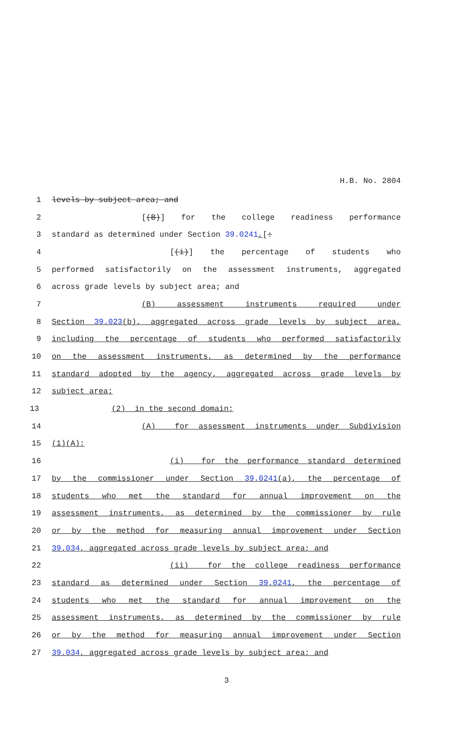H.B. No. 2804
1 levels by subject area; and
2 [(B)] for the college readiness performance
3 standard as determined under Section 39.0241,[:
4 [(i)] the percentage of students who
5 performed satisfactorily on the assessment instruments, aggregated
6 across grade levels by subject area; and
7 (B) assessment instruments required under
8 Section 39.023(b), aggregated across grade levels by subject area,
9 including the percentage of students who performed satisfactorily
10 on the assessment instruments, as determined by the performance
11 standard adopted by the agency, aggregated across grade levels by
12 subject area;
13 (2) in the second domain:
14 (A) for assessment instruments under Subdivision
15 (1)(A):
16 (i) for the performance standard determined
17 by the commissioner under Section 39.0241(a), the percentage of
18 students who met the standard for annual improvement on the
19 assessment instruments, as determined by the commissioner by rule
20 or by the method for measuring annual improvement under Section
21 39.034, aggregated across grade levels by subject area; and
22 (ii) for the college readiness performance
23 standard as determined under Section 39.0241, the percentage of
24 students who met the standard for annual improvement on the
25 assessment instruments, as determined by the commissioner by rule
26 or by the method for measuring annual improvement under Section
27 39.034, aggregated across grade levels by subject area; and
3